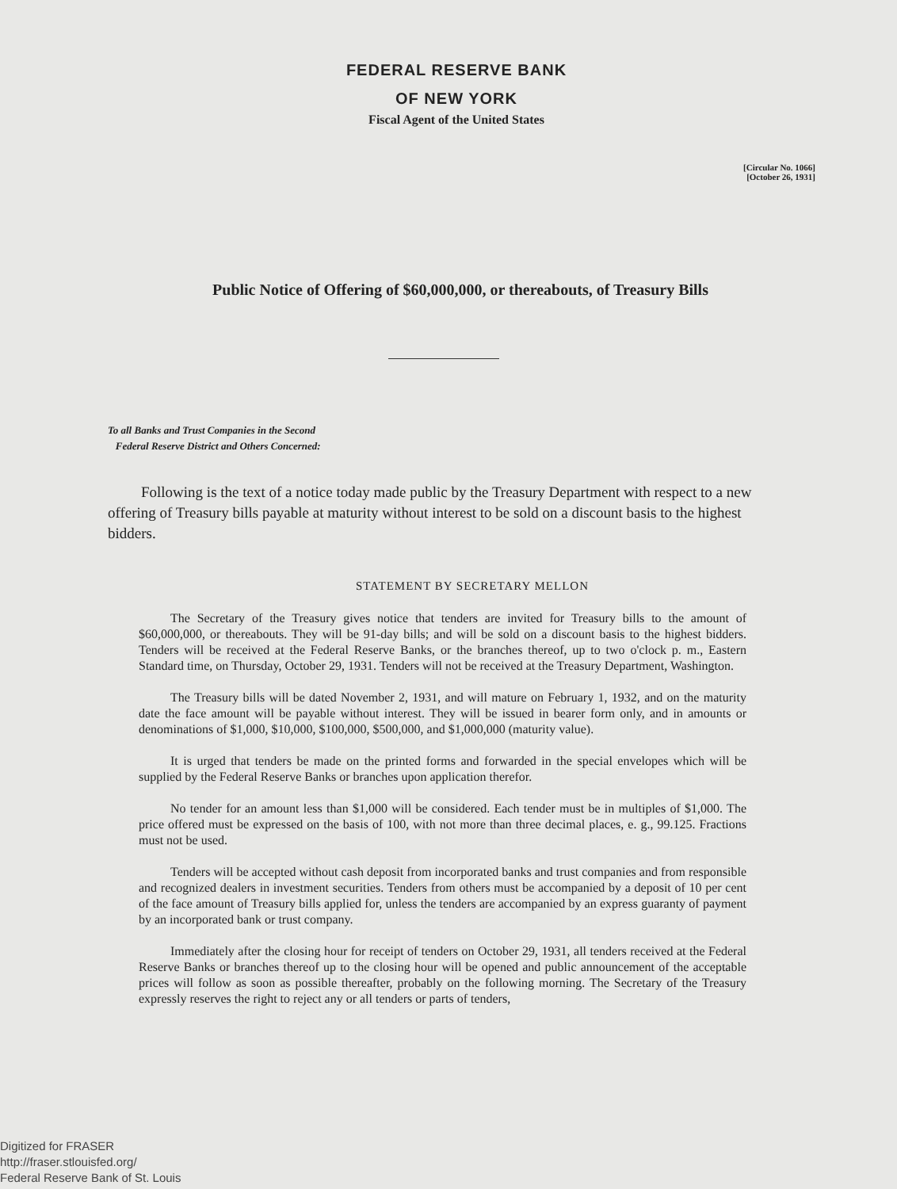FEDERAL RESERVE BANK
OF NEW YORK
Fiscal Agent of the United States
[Circular No. 1066]
[October 26, 1931]
Public Notice of Offering of $60,000,000, or thereabouts, of Treasury Bills
To all Banks and Trust Companies in the Second
Federal Reserve District and Others Concerned:
Following is the text of a notice today made public by the Treasury Department with respect to a new offering of Treasury bills payable at maturity without interest to be sold on a discount basis to the highest bidders.
STATEMENT BY SECRETARY MELLON
The Secretary of the Treasury gives notice that tenders are invited for Treasury bills to the amount of $60,000,000, or thereabouts. They will be 91-day bills; and will be sold on a discount basis to the highest bidders. Tenders will be received at the Federal Reserve Banks, or the branches thereof, up to two o'clock p. m., Eastern Standard time, on Thursday, October 29, 1931. Tenders will not be received at the Treasury Department, Washington.
The Treasury bills will be dated November 2, 1931, and will mature on February 1, 1932, and on the maturity date the face amount will be payable without interest. They will be issued in bearer form only, and in amounts or denominations of $1,000, $10,000, $100,000, $500,000, and $1,000,000 (maturity value).
It is urged that tenders be made on the printed forms and forwarded in the special envelopes which will be supplied by the Federal Reserve Banks or branches upon application therefor.
No tender for an amount less than $1,000 will be considered. Each tender must be in multiples of $1,000. The price offered must be expressed on the basis of 100, with not more than three decimal places, e. g., 99.125. Fractions must not be used.
Tenders will be accepted without cash deposit from incorporated banks and trust companies and from responsible and recognized dealers in investment securities. Tenders from others must be accompanied by a deposit of 10 per cent of the face amount of Treasury bills applied for, unless the tenders are accompanied by an express guaranty of payment by an incorporated bank or trust company.
Immediately after the closing hour for receipt of tenders on October 29, 1931, all tenders received at the Federal Reserve Banks or branches thereof up to the closing hour will be opened and public announcement of the acceptable prices will follow as soon as possible thereafter, probably on the following morning. The Secretary of the Treasury expressly reserves the right to reject any or all tenders or parts of tenders,
Digitized for FRASER
http://fraser.stlouisfed.org/
Federal Reserve Bank of St. Louis